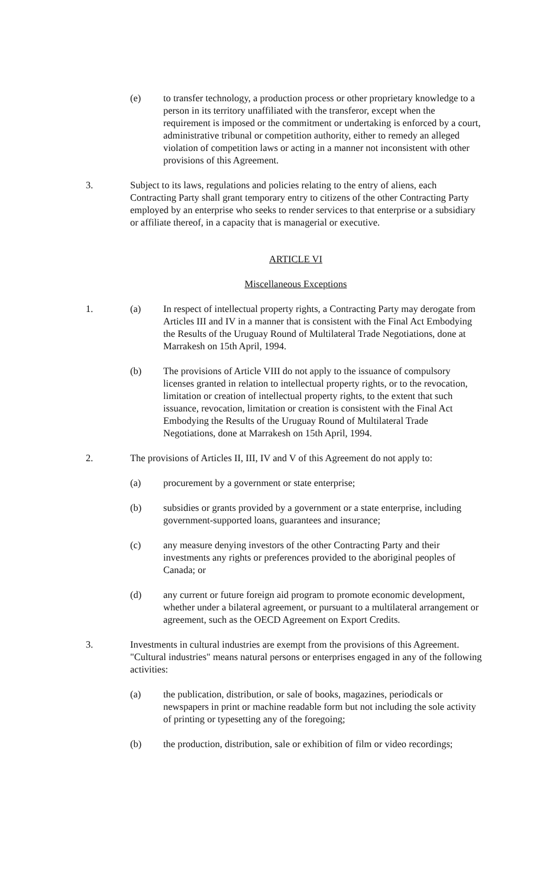(e) to transfer technology, a production process or other proprietary knowledge to a person in its territory unaffiliated with the transferor, except when the requirement is imposed or the commitment or undertaking is enforced by a court, administrative tribunal or competition authority, either to remedy an alleged violation of competition laws or acting in a manner not inconsistent with other provisions of this Agreement.
3. Subject to its laws, regulations and policies relating to the entry of aliens, each Contracting Party shall grant temporary entry to citizens of the other Contracting Party employed by an enterprise who seeks to render services to that enterprise or a subsidiary or affiliate thereof, in a capacity that is managerial or executive.
ARTICLE VI
Miscellaneous Exceptions
1. (a) In respect of intellectual property rights, a Contracting Party may derogate from Articles III and IV in a manner that is consistent with the Final Act Embodying the Results of the Uruguay Round of Multilateral Trade Negotiations, done at Marrakesh on 15th April, 1994.
(b) The provisions of Article VIII do not apply to the issuance of compulsory licenses granted in relation to intellectual property rights, or to the revocation, limitation or creation of intellectual property rights, to the extent that such issuance, revocation, limitation or creation is consistent with the Final Act Embodying the Results of the Uruguay Round of Multilateral Trade Negotiations, done at Marrakesh on 15th April, 1994.
2. The provisions of Articles II, III, IV and V of this Agreement do not apply to:
(a) procurement by a government or state enterprise;
(b) subsidies or grants provided by a government or a state enterprise, including government-supported loans, guarantees and insurance;
(c) any measure denying investors of the other Contracting Party and their investments any rights or preferences provided to the aboriginal peoples of Canada; or
(d) any current or future foreign aid program to promote economic development, whether under a bilateral agreement, or pursuant to a multilateral arrangement or agreement, such as the OECD Agreement on Export Credits.
3. Investments in cultural industries are exempt from the provisions of this Agreement. "Cultural industries" means natural persons or enterprises engaged in any of the following activities:
(a) the publication, distribution, or sale of books, magazines, periodicals or newspapers in print or machine readable form but not including the sole activity of printing or typesetting any of the foregoing;
(b) the production, distribution, sale or exhibition of film or video recordings;